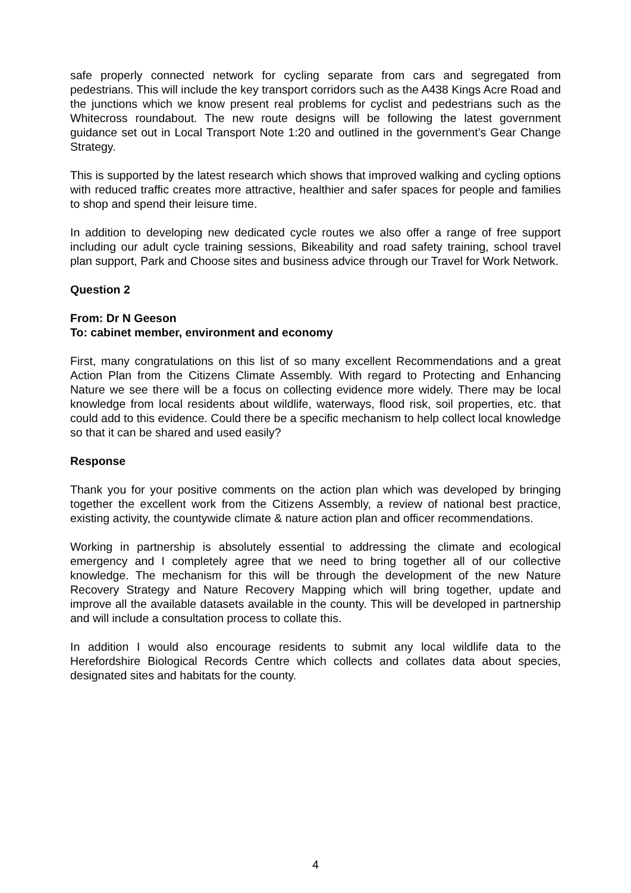safe properly connected network for cycling separate from cars and segregated from pedestrians. This will include the key transport corridors such as the A438 Kings Acre Road and the junctions which we know present real problems for cyclist and pedestrians such as the Whitecross roundabout. The new route designs will be following the latest government guidance set out in Local Transport Note 1:20 and outlined in the government’s Gear Change Strategy.
This is supported by the latest research which shows that improved walking and cycling options with reduced traffic creates more attractive, healthier and safer spaces for people and families to shop and spend their leisure time.
In addition to developing new dedicated cycle routes we also offer a range of free support including our adult cycle training sessions, Bikeability and road safety training, school travel plan support, Park and Choose sites and business advice through our Travel for Work Network.
Question 2
From: Dr N Geeson
To: cabinet member, environment and economy
First, many congratulations on this list of so many excellent Recommendations and a great Action Plan from the Citizens Climate Assembly. With regard to Protecting and Enhancing Nature we see there will be a focus on collecting evidence more widely. There may be local knowledge from local residents about wildlife, waterways, flood risk, soil properties, etc. that could add to this evidence. Could there be a specific mechanism to help collect local knowledge so that it can be shared and used easily?
Response
Thank you for your positive comments on the action plan which was developed by bringing together the excellent work from the Citizens Assembly, a review of national best practice, existing activity, the countywide climate & nature action plan and officer recommendations.
Working in partnership is absolutely essential to addressing the climate and ecological emergency and I completely agree that we need to bring together all of our collective knowledge. The mechanism for this will be through the development of the new Nature Recovery Strategy and Nature Recovery Mapping which will bring together, update and improve all the available datasets available in the county. This will be developed in partnership and will include a consultation process to collate this.
In addition I would also encourage residents to submit any local wildlife data to the Herefordshire Biological Records Centre which collects and collates data about species, designated sites and habitats for the county.
4